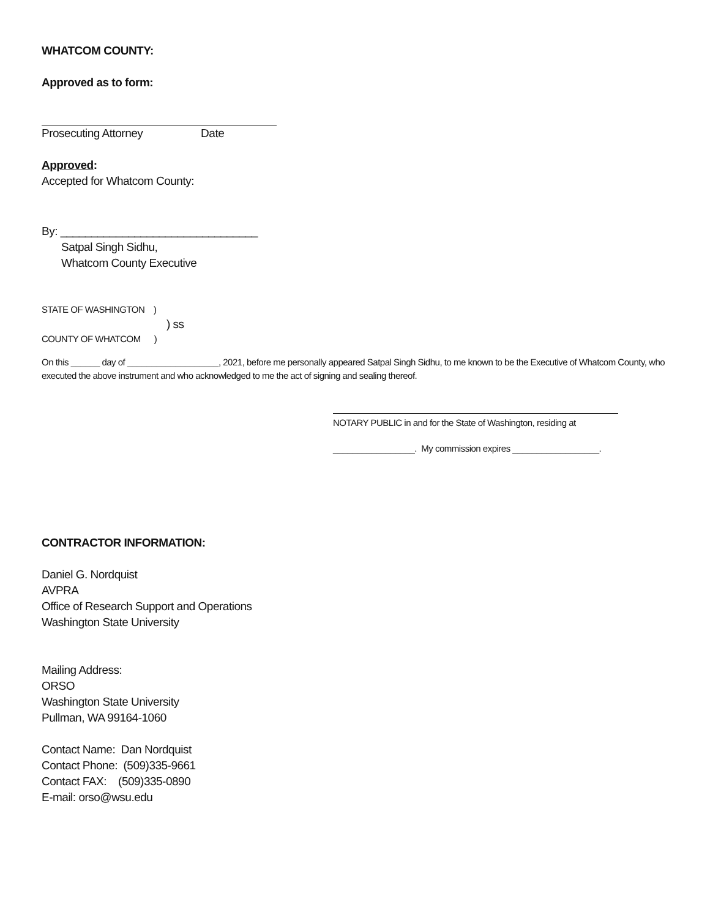WHATCOM COUNTY:
Approved as to form:
Prosecuting Attorney Date
Approved:
Accepted for Whatcom County:
By: ________________________________
Satpal Singh Sidhu,
Whatcom County Executive
STATE OF WASHINGTON )
) ss
COUNTY OF WHATCOM )
On this ______ day of ___________________, 2021, before me personally appeared Satpal Singh Sidhu, to me known to be the Executive of Whatcom County, who executed the above instrument and who acknowledged to me the act of signing and sealing thereof.
NOTARY PUBLIC in and for the State of Washington, residing at
_________________. My commission expires __________________.
CONTRACTOR INFORMATION:
Daniel G. Nordquist
AVPRA
Office of Research Support and Operations
Washington State University
Mailing Address:
ORSO
Washington State University
Pullman, WA 99164-1060
Contact Name: Dan Nordquist
Contact Phone: (509)335-9661
Contact FAX: (509)335-0890
E-mail: orso@wsu.edu